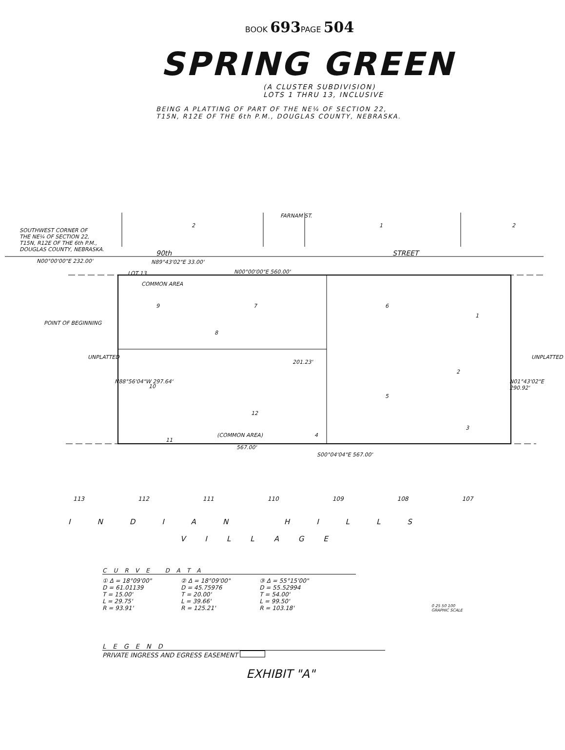BOOK 693 PAGE 504
SPRING GREEN
(A CLUSTER SUBDIVISION)
LOTS 1 THRU 13, INCLUSIVE
BEING A PLATTING OF PART OF THE NE¼ OF SECTION 22,
T15N, R12E OF THE 6th P.M., DOUGLAS COUNTY, NEBRASKA.
SOUTHWEST CORNER OF
THE NE¼ OF SECTION 22,
T15N, R12E OF THE 6th P.M.,
DOUGLAS COUNTY, NEBRASKA.
2
FARNAM ST.
1 2
90th STREET
N00°00'00"E 232.00' N89°43'02"E 33.00'
N00°00'00"E 560.00' LOT 13
COMMON AREA
POINT OF BEGINNING
9 7 6
1
8
10
2
5
12
11
(COMMON AREA) 4
3
N88°56'04"W 297.64' N01°43'02"E 290.92'
201.23'
567.00'
S00°04'04"E 567.00'
UNPLATTED UNPLATTED
113 112 111 110 109 108 107
INDIAN HILLS
VILLAGE
CURVE DATA
① Δ = 18°09'00"
D = 61.01139
T = 15.00'
L = 29.75'
R = 93.91'
② Δ = 18°09'00"
D = 45.75976
T = 20.00'
L = 39.66'
R = 125.21'
③ Δ = 55°15'00"
D = 55.52994
T = 54.00'
L = 99.50'
R = 103.18'
0 25 50 100
GRAPHIC SCALE
LEGEND
PRIVATE INGRESS AND EGRESS EASEMENT
EXHIBIT "A"